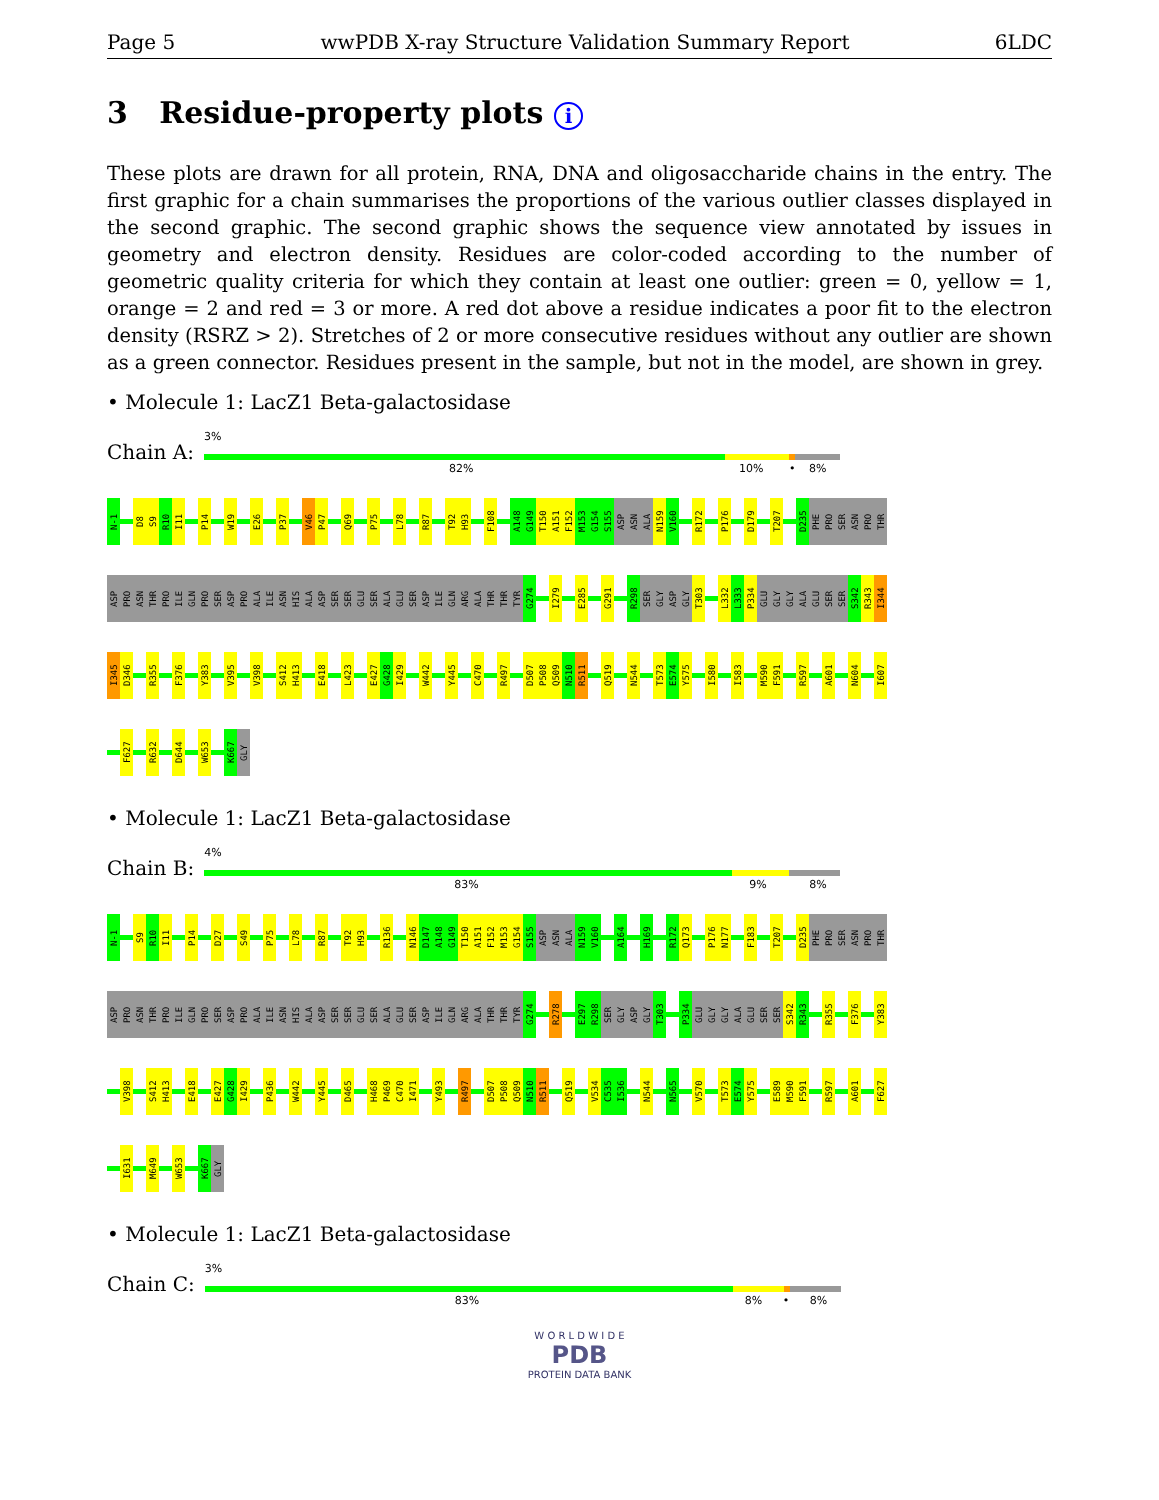Page 5 wwPDB X-ray Structure Validation Summary Report 6LDC
3 Residue-property plots i
These plots are drawn for all protein, RNA, DNA and oligosaccharide chains in the entry. The first graphic for a chain summarises the proportions of the various outlier classes displayed in the second graphic. The second graphic shows the sequence view annotated by issues in geometry and electron density. Residues are color-coded according to the number of geometric quality criteria for which they contain at least one outlier: green = 0, yellow = 1, orange = 2 and red = 3 or more. A red dot above a residue indicates a poor fit to the electron density (RSRZ > 2). Stretches of 2 or more consecutive residues without any outlier are shown as a green connector. Residues present in the sample, but not in the model, are shown in grey.
• Molecule 1: LacZ1 Beta-galactosidase
Chain A:
3%
82% 10% • 8%
N-1
D8
S9
R10
I11
P14
W19
E26
P37
V46
P47
Q69
P75
L78
R87
T92
H93
F108
A148
G149
T150
A151
F152
M153
G154
S155
ASP
ASN
ALA
N159
V160
R172
P176
D179
T207
D235
PHE
PRO
SER
ASN
PRO
THR
ASP
PRO
ASN
THR
PRO
ILE
GLN
PRO
SER
ASP
PRO
ALA
ILE
ASN
HIS
ALA
ASP
SER
SER
GLU
SER
ALA
GLU
SER
ASP
ILE
GLN
ARG
ALA
THR
THR
TYR
G274
I279
E285
G291
R298
SER
GLY
ASP
GLY
T303
L332
L333
P334
GLU
GLY
GLY
ALA
GLU
SER
SER
S342
R343
I344
I345
D346
R355
F376
Y383
V395
V398
S412
H413
E418
L423
E427
G428
I429
W442
Y445
C470
R497
D507
P508
Q509
N510
R511
Q519
N544
T573
E574
Y575
I580
I583
M590
F591
R597
A601
N604
I607
F627
R632
D644
W653
K667
GLY
• Molecule 1: LacZ1 Beta-galactosidase
Chain B:
4%
83% 9% 8%
N-1
S9
R10
I11
P14
D27
S49
P75
L78
R87
T92
H93
R136
N146
D147
A148
G149
T150
A151
F152
M153
G154
S155
ASP
ASN
ALA
N159
V160
A164
H169
R172
Q173
P176
N177
F183
T207
D235
PHE
PRO
SER
ASN
PRO
THR
ASP
PRO
ASN
THR
PRO
ILE
GLN
PRO
SER
ASP
PRO
ALA
ILE
ASN
HIS
ALA
ASP
SER
SER
GLU
SER
ALA
GLU
SER
ASP
ILE
GLN
ARG
ALA
THR
THR
TYR
G274
R278
E297
R298
SER
GLY
ASP
GLY
T303
P334
GLU
GLY
GLY
ALA
GLU
SER
SER
S342
R343
R355
F376
Y383
V398
S412
H413
E418
E427
G428
I429
P436
W442
Y445
D465
H468
P469
C470
I471
Y493
R497
D507
P508
Q509
N510
R511
Q519
V534
C535
I536
N544
N565
V570
T573
E574
Y575
E589
M590
F591
R597
A601
F627
I631
M649
W653
K667
GLY
• Molecule 1: LacZ1 Beta-galactosidase
Chain C:
3%
83% 8% • 8%
W O R L D W I D E
PDB
PROTEIN DATA BANK